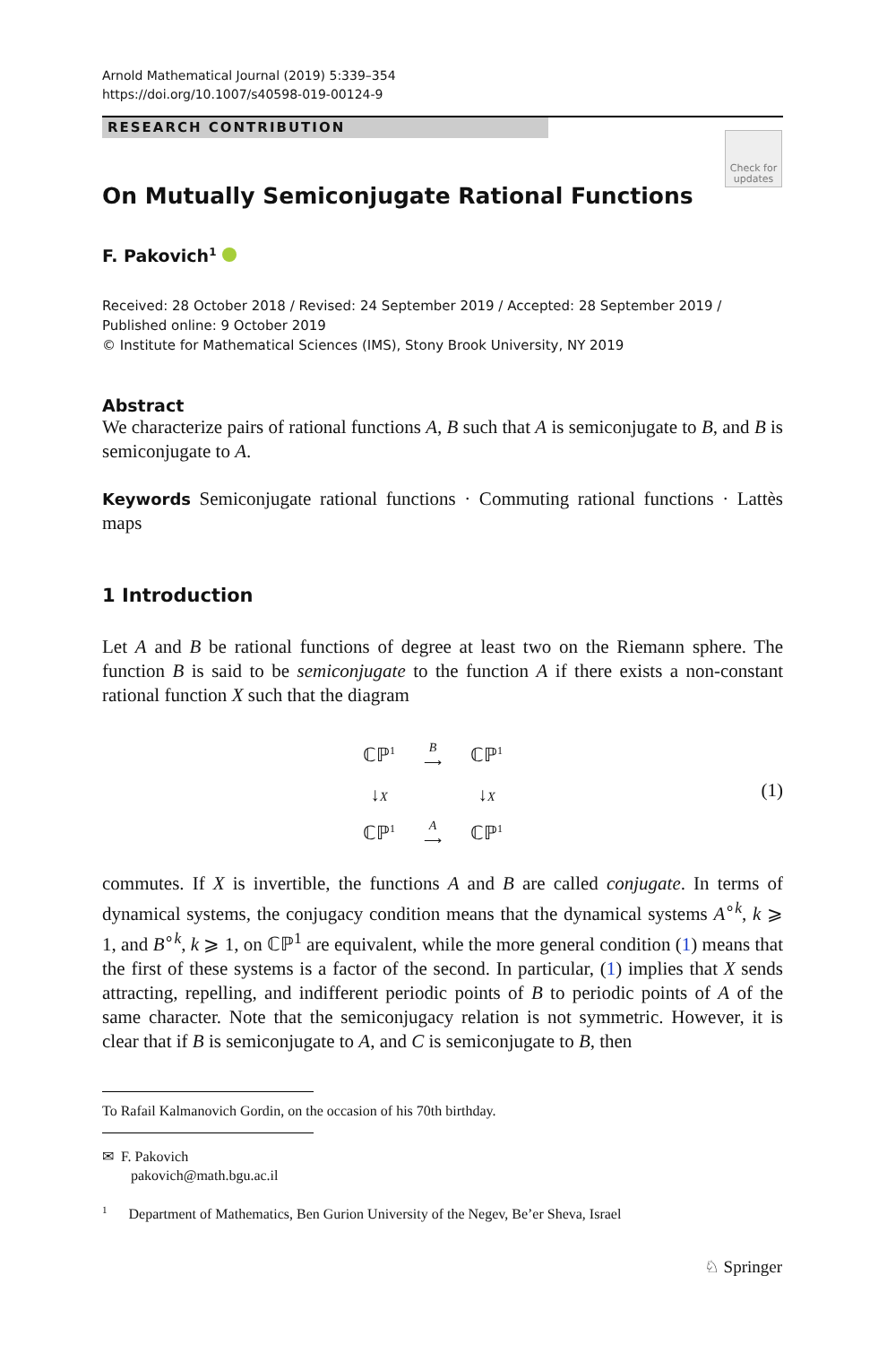Arnold Mathematical Journal (2019) 5:339–354
https://doi.org/10.1007/s40598-019-00124-9
RESEARCH CONTRIBUTION
Check for updates
On Mutually Semiconjugate Rational Functions
F. Pakovich<sup>1</sup>
Received: 28 October 2018 / Revised: 24 September 2019 / Accepted: 28 September 2019 /
Published online: 9 October 2019
© Institute for Mathematical Sciences (IMS), Stony Brook University, NY 2019
Abstract
We characterize pairs of rational functions A, B such that A is semiconjugate to B, and B is semiconjugate to A.
Keywords Semiconjugate rational functions · Commuting rational functions · Lattès maps
1 Introduction
Let A and B be rational functions of degree at least two on the Riemann sphere. The function B is said to be semiconjugate to the function A if there exists a non-constant rational function X such that the diagram
| ℂℙ<sup>1</sup> | B ⟶ | ℂℙ<sup>1</sup> |
| ↓ X | | ↓ X |
| ℂℙ<sup>1</sup> | A ⟶ | ℂℙ<sup>1</sup> |
(1)
commutes. If X is invertible, the functions A and B are called conjugate. In terms of dynamical systems, the conjugacy condition means that the dynamical systems A<sup>∘k</sup>, k ⩾ 1, and B<sup>∘k</sup>, k ⩾ 1, on ℂℙ<sup>1</sup> are equivalent, while the more general condition (1) means that the first of these systems is a factor of the second. In particular, (1) implies that X sends attracting, repelling, and indifferent periodic points of B to periodic points of A of the same character. Note that the semiconjugacy relation is not symmetric. However, it is clear that if B is semiconjugate to A, and C is semiconjugate to B, then
To Rafail Kalmanovich Gordin, on the occasion of his 70th birthday.
✉ F. Pakovich
pakovich@math.bgu.ac.il
<sup>1</sup> Department of Mathematics, Ben Gurion University of the Negev, Be’er Sheva, Israel
♘ Springer